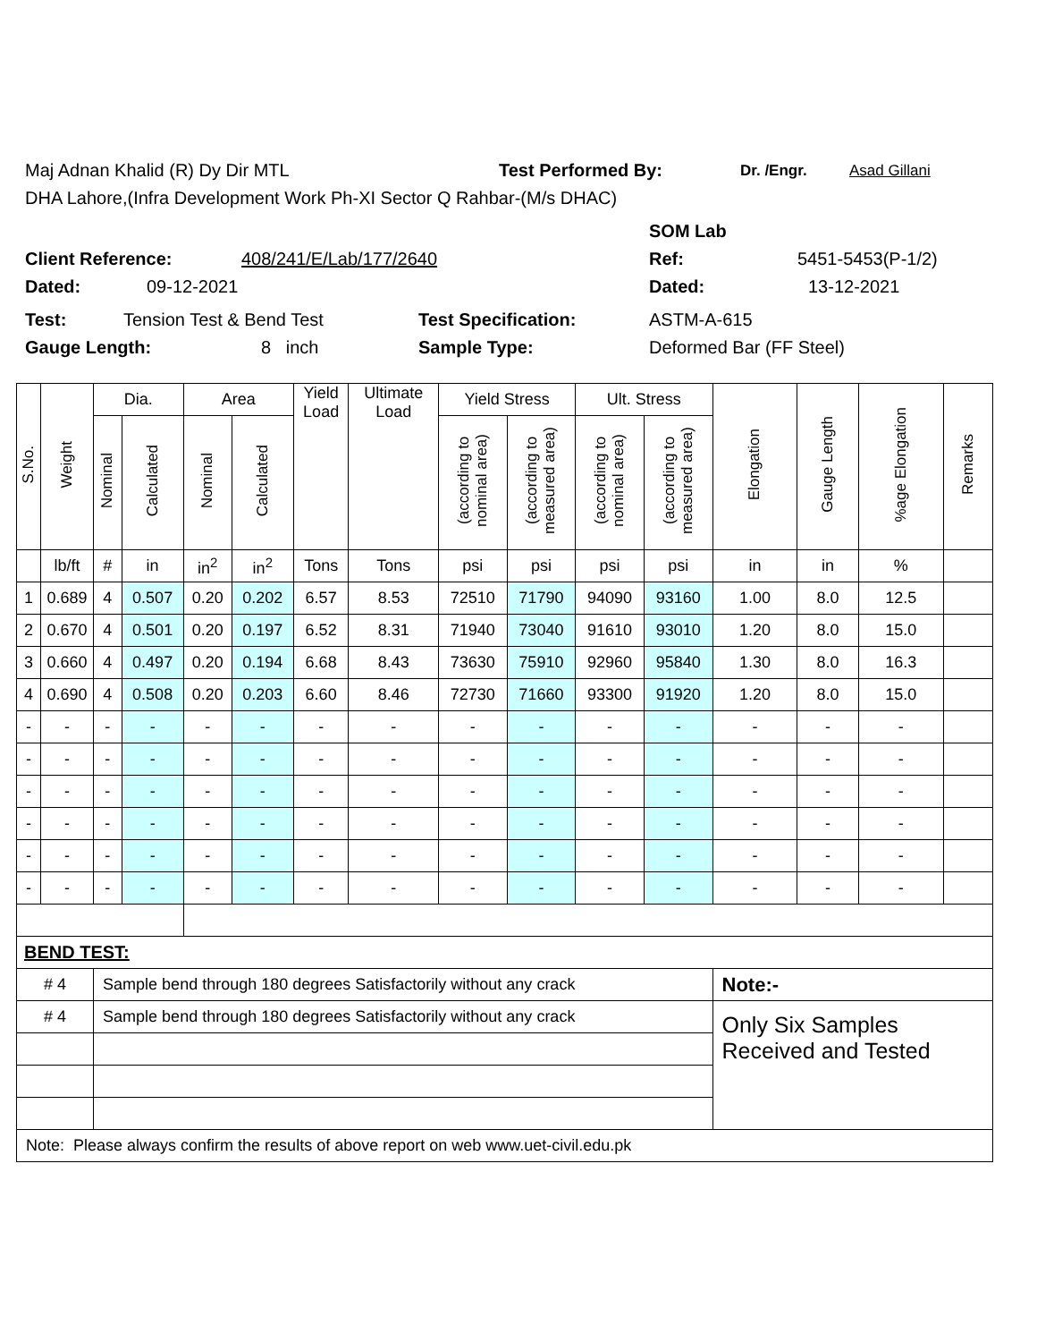Maj Adnan Khalid (R) Dy Dir MTL Test Performed By: Dr. /Engr. Asad Gillani
DHA Lahore,(Infra Development Work Ph-XI Sector Q Rahbar-(M/s DHAC)
SOM Lab
Client Reference: 408/241/E/Lab/177/2640 Ref: 5451-5453(P-1/2)
Dated: 09-12-2021 Dated: 13-12-2021
Test: Tension Test & Bend Test Test Specification: ASTM-A-615
Gauge Length: 8 inch Sample Type: Deformed Bar (FF Steel)
| S.No. | Weight | Dia. | | Area | | Yield Load | Ultimate Load | Yield Stress | | Ult. Stress | | Elongation | Gauge Length | %age Elongation | Remarks |
| --- | --- | --- | --- | --- | --- | --- | --- | --- | --- | --- | --- | --- | --- | --- | --- |
| | | Nominal | Calculated | Nominal | Calculated | | | (according to nominal area) | (according to measured area) | (according to nominal area) | (according to measured area) | | | | |
| | lb/ft | # | in | in<sup>2</sup> | in<sup>2</sup> | Tons | Tons | psi | psi | psi | psi | in | in | % | |
| 1 | 0.689 | 4 | 0.507 | 0.20 | 0.202 | 6.57 | 8.53 | 72510 | 71790 | 94090 | 93160 | 1.00 | 8.0 | 12.5 | |
| 2 | 0.670 | 4 | 0.501 | 0.20 | 0.197 | 6.52 | 8.31 | 71940 | 73040 | 91610 | 93010 | 1.20 | 8.0 | 15.0 | |
| 3 | 0.660 | 4 | 0.497 | 0.20 | 0.194 | 6.68 | 8.43 | 73630 | 75910 | 92960 | 95840 | 1.30 | 8.0 | 16.3 | |
| 4 | 0.690 | 4 | 0.508 | 0.20 | 0.203 | 6.60 | 8.46 | 72730 | 71660 | 93300 | 91920 | 1.20 | 8.0 | 15.0 | |
| - | - | - | - | - | - | - | - | - | - | - | - | - | - | - | |
| - | - | - | - | - | - | - | - | - | - | - | - | - | - | - | |
| - | - | - | - | - | - | - | - | - | - | - | - | - | - | - | |
| - | - | - | - | - | - | - | - | - | - | - | - | - | - | - | |
| - | - | - | - | - | - | - | - | - | - | - | - | - | - | - | |
| - | - | - | - | - | - | - | - | - | - | - | - | - | - | - | |
| BEND TEST: | | | | | | | | | | | | | | | |
| # 4 | | Sample bend through 180 degrees Satisfactorily without any crack | | | | | | | | | | Note:- | | | |
| # 4 | | Sample bend through 180 degrees Satisfactorily without any crack | | | | | | | | | | Only Six Samples Received and Tested | | | |
| Note: Please always confirm the results of above report on web www.uet-civil.edu.pk | | | | | | | | | | | | | | | |